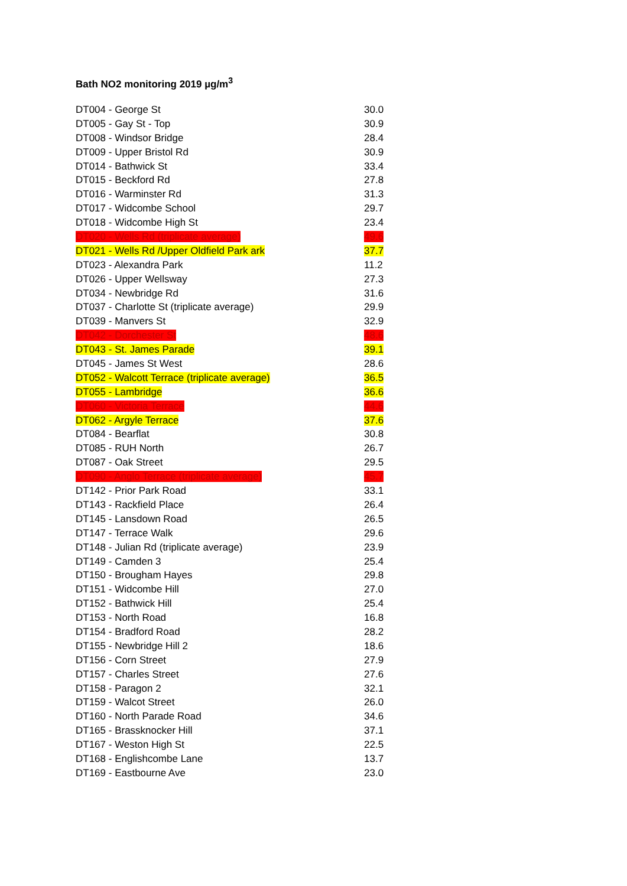Bath NO2 monitoring 2019 µg/m<sup>3</sup>
| DT004 - George St | 30.0 |
| DT005 - Gay St - Top | 30.9 |
| DT008 - Windsor Bridge | 28.4 |
| DT009 - Upper Bristol Rd | 30.9 |
| DT014 - Bathwick St | 33.4 |
| DT015 - Beckford Rd | 27.8 |
| DT016 - Warminster Rd | 31.3 |
| DT017 - Widcombe School | 29.7 |
| DT018 - Widcombe High St | 23.4 |
| DT020 - Wells Rd (triplicate average) | 49.6 |
| DT021 - Wells Rd /Upper Oldfield Park ark | 37.7 |
| DT023 - Alexandra Park | 11.2 |
| DT026 - Upper Wellsway | 27.3 |
| DT034 - Newbridge Rd | 31.6 |
| DT037 - Charlotte St (triplicate average) | 29.9 |
| DT039 - Manvers St | 32.9 |
| DT042 - Dorchester St | 48.6 |
| DT043 - St. James Parade | 39.1 |
| DT045 - James St West | 28.6 |
| DT052 - Walcott Terrace (triplicate average) | 36.5 |
| DT055 - Lambridge | 36.6 |
| DT060 - Victoria Terrace | 44.6 |
| DT062 - Argyle Terrace | 37.6 |
| DT084 - Bearflat | 30.8 |
| DT085 - RUH North | 26.7 |
| DT087 - Oak Street | 29.5 |
| DT090 - Anglo Terrace (triplicate average) | 45.7 |
| DT142 - Prior Park Road | 33.1 |
| DT143 - Rackfield Place | 26.4 |
| DT145 - Lansdown Road | 26.5 |
| DT147 - Terrace Walk | 29.6 |
| DT148 - Julian Rd (triplicate average) | 23.9 |
| DT149 - Camden 3 | 25.4 |
| DT150 - Brougham Hayes | 29.8 |
| DT151 - Widcombe Hill | 27.0 |
| DT152 - Bathwick Hill | 25.4 |
| DT153 - North Road | 16.8 |
| DT154 - Bradford Road | 28.2 |
| DT155 - Newbridge Hill 2 | 18.6 |
| DT156 - Corn Street | 27.9 |
| DT157 - Charles Street | 27.6 |
| DT158 - Paragon 2 | 32.1 |
| DT159 - Walcot Street | 26.0 |
| DT160 - North Parade Road | 34.6 |
| DT165 - Brassknocker Hill | 37.1 |
| DT167 - Weston High St | 22.5 |
| DT168 - Englishcombe Lane | 13.7 |
| DT169 - Eastbourne Ave | 23.0 |